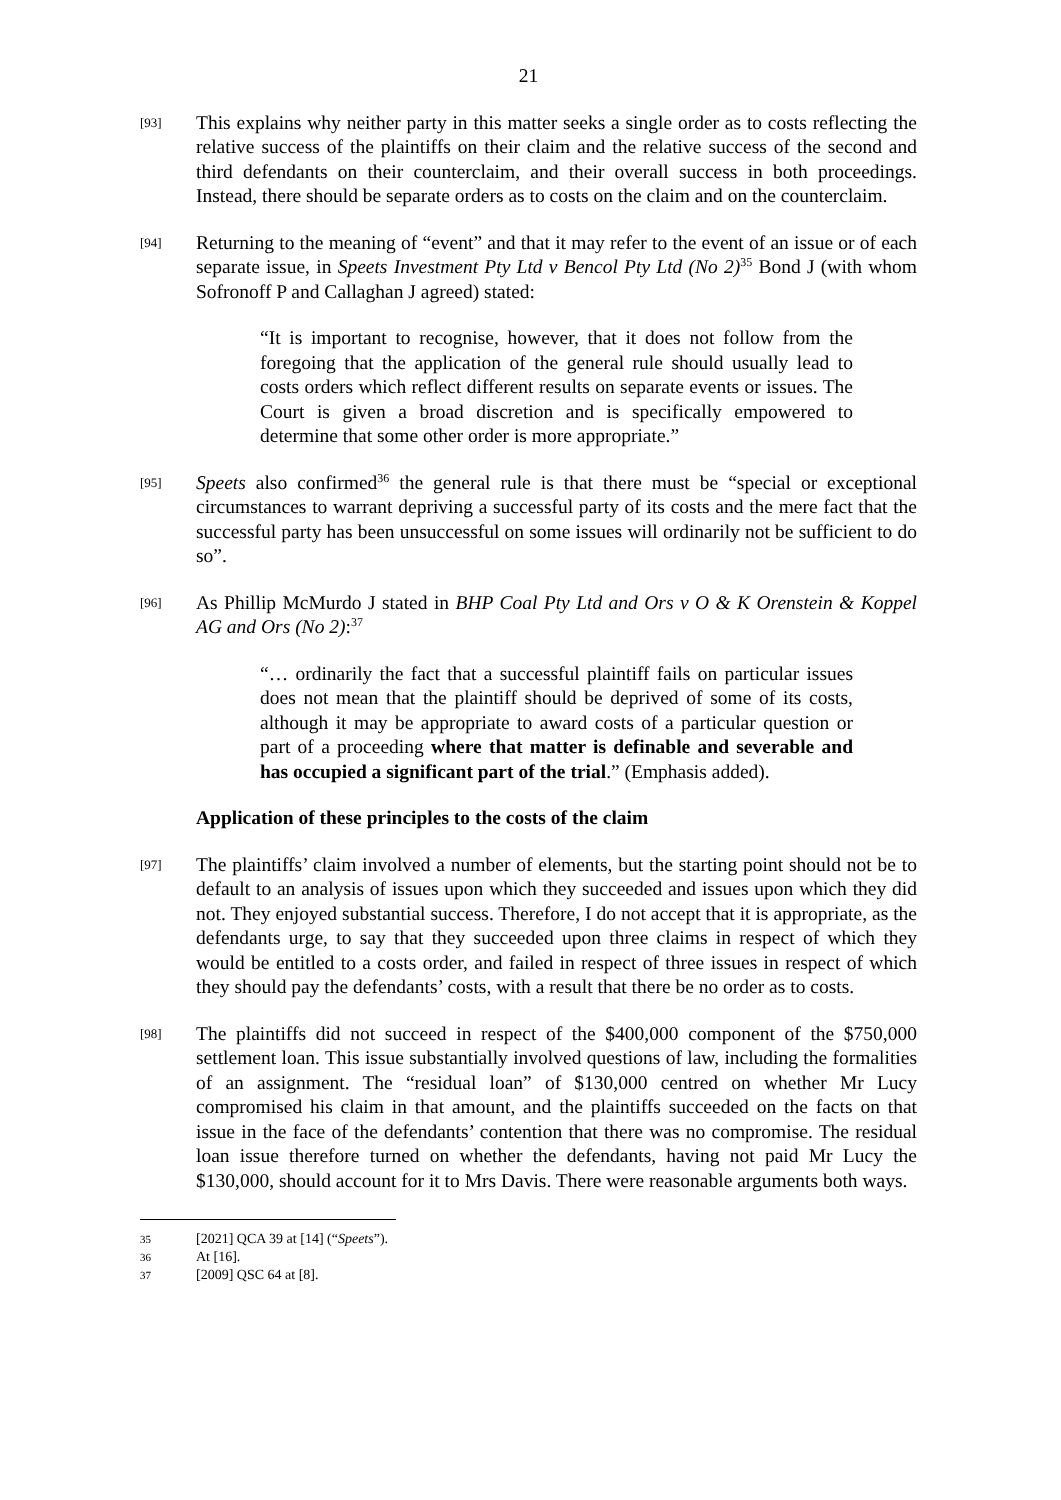21
[93]
This explains why neither party in this matter seeks a single order as to costs reflecting the relative success of the plaintiffs on their claim and the relative success of the second and third defendants on their counterclaim, and their overall success in both proceedings. Instead, there should be separate orders as to costs on the claim and on the counterclaim.
[94]
Returning to the meaning of “event” and that it may refer to the event of an issue or of each separate issue, in Speets Investment Pty Ltd v Bencol Pty Ltd (No 2)<sup>35</sup> Bond J (with whom Sofronoff P and Callaghan J agreed) stated:
“It is important to recognise, however, that it does not follow from the foregoing that the application of the general rule should usually lead to costs orders which reflect different results on separate events or issues. The Court is given a broad discretion and is specifically empowered to determine that some other order is more appropriate.”
[95]
Speets also confirmed<sup>36</sup> the general rule is that there must be “special or exceptional circumstances to warrant depriving a successful party of its costs and the mere fact that the successful party has been unsuccessful on some issues will ordinarily not be sufficient to do so”.
[96]
As Phillip McMurdo J stated in BHP Coal Pty Ltd and Ors v O & K Orenstein & Koppel AG and Ors (No 2):<sup>37</sup>
“… ordinarily the fact that a successful plaintiff fails on particular issues does not mean that the plaintiff should be deprived of some of its costs, although it may be appropriate to award costs of a particular question or part of a proceeding where that matter is definable and severable and has occupied a significant part of the trial.” (Emphasis added).
Application of these principles to the costs of the claim
[97]
The plaintiffs’ claim involved a number of elements, but the starting point should not be to default to an analysis of issues upon which they succeeded and issues upon which they did not. They enjoyed substantial success. Therefore, I do not accept that it is appropriate, as the defendants urge, to say that they succeeded upon three claims in respect of which they would be entitled to a costs order, and failed in respect of three issues in respect of which they should pay the defendants’ costs, with a result that there be no order as to costs.
[98]
The plaintiffs did not succeed in respect of the $400,000 component of the $750,000 settlement loan. This issue substantially involved questions of law, including the formalities of an assignment. The “residual loan” of $130,000 centred on whether Mr Lucy compromised his claim in that amount, and the plaintiffs succeeded on the facts on that issue in the face of the defendants’ contention that there was no compromise. The residual loan issue therefore turned on whether the defendants, having not paid Mr Lucy the $130,000, should account for it to Mrs Davis. There were reasonable arguments both ways.
35
[2021] QCA 39 at [14] (“Speets”).
36
At [16].
37
[2009] QSC 64 at [8].